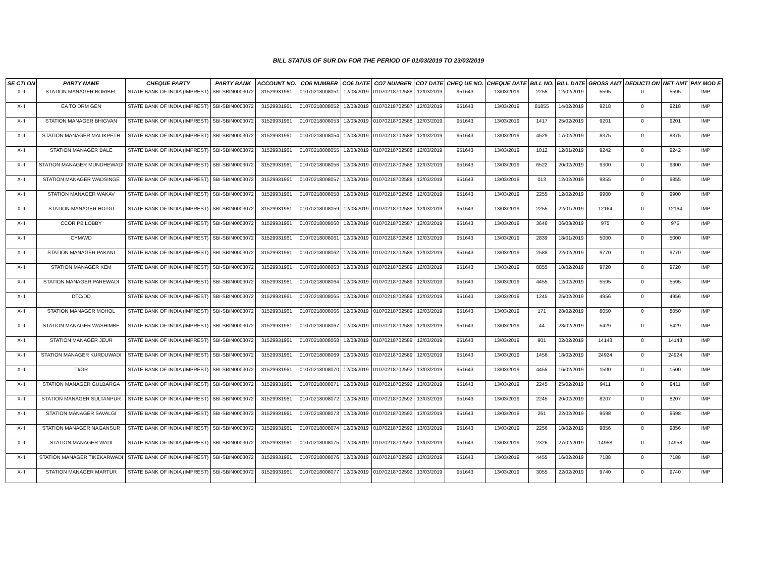BILL STATUS OF SUR Div FOR THE PERIOD OF 01/03/2019 TO 23/03/2019
| SE CTI ON | PARTY NAME | CHEQUE PARTY | PARTY BANK | ACCOUNT NO. | CO6 NUMBER | CO6 DATE | CO7 NUMBER | CO7 DATE | CHEQ UE NO. | CHEQUE DATE | BILL NO. | BILL DATE | GROSS AMT | DEDUCTI ON | NET AMT | PAY MOD E |
| --- | --- | --- | --- | --- | --- | --- | --- | --- | --- | --- | --- | --- | --- | --- | --- | --- |
| X-II | STATION MANAGER BORIBEL | STATE BANK OF INDIA (IMPREST) | SBI-SBIN0003072 | 31529931961 | 01070218008051 | 12/03/2019 | 01070218702588 | 12/03/2019 | 951643 | 13/03/2019 | 2255 | 12/02/2019 | 5595 | 0 | 5595 | IMP |
| X-II | EA TO DRM GEN | STATE BANK OF INDIA (IMPREST) | SBI-SBIN0003072 | 31529931961 | 01070218008052 | 12/03/2019 | 01070218702587 | 12/03/2019 | 951643 | 13/03/2019 | 81855 | 14/02/2019 | 9218 | 0 | 9218 | IMP |
| X-II | STATION MANAGER BHIGVAN | STATE BANK OF INDIA (IMPREST) | SBI-SBIN0003072 | 31529931961 | 01070218008053 | 12/03/2019 | 01070218702588 | 12/03/2019 | 951643 | 13/03/2019 | 1417 | 25/02/2019 | 9201 | 0 | 9201 | IMP |
| X-II | STATION MANAGER MALIKPETH | STATE BANK OF INDIA (IMPREST) | SBI-SBIN0003072 | 31529931961 | 01070218008054 | 12/03/2019 | 01070218702588 | 12/03/2019 | 951643 | 13/03/2019 | 4529 | 17/02/2019 | 8375 | 0 | 8375 | IMP |
| X-II | STATION MANAGER BALE | STATE BANK OF INDIA (IMPREST) | SBI-SBIN0003072 | 31529931961 | 01070218008055 | 12/03/2019 | 01070218702588 | 12/03/2019 | 951643 | 13/03/2019 | 1012 | 12/01/2019 | 9242 | 0 | 9242 | IMP |
| X-II | STATION MANAGER MUNDHEWADI | STATE BANK OF INDIA (IMPREST) | SBI-SBIN0003072 | 31529931961 | 01070218008056 | 12/03/2019 | 01070218702588 | 12/03/2019 | 951643 | 13/03/2019 | 6522 | 20/02/2019 | 9300 | 0 | 9300 | IMP |
| X-II | STATION MANAGER WADSINGE | STATE BANK OF INDIA (IMPREST) | SBI-SBIN0003072 | 31529931961 | 01070218008057 | 12/03/2019 | 01070218702588 | 12/03/2019 | 951643 | 13/03/2019 | 013 | 12/02/2019 | 9855 | 0 | 9855 | IMP |
| X-II | STATION MANAGER WAKAV | STATE BANK OF INDIA (IMPREST) | SBI-SBIN0003072 | 31529931961 | 01070218008058 | 12/03/2019 | 01070218702588 | 12/03/2019 | 951643 | 13/03/2019 | 2255 | 12/02/2019 | 9900 | 0 | 9900 | IMP |
| X-II | STATION MANAGER HOTGI | STATE BANK OF INDIA (IMPREST) | SBI-SBIN0003072 | 31529931961 | 01070218008059 | 12/03/2019 | 01070218702588 | 12/03/2019 | 951643 | 13/03/2019 | 2255 | 22/01/2019 | 12164 | 0 | 12164 | IMP |
| X-II | CCOR PB LOBBY | STATE BANK OF INDIA (IMPREST) | SBI-SBIN0003072 | 31529931961 | 01070218008060 | 12/03/2019 | 01070218702587 | 12/03/2019 | 951643 | 13/03/2019 | 3646 | 06/03/2019 | 975 | 0 | 975 | IMP |
| X-II | CYM/WD | STATE BANK OF INDIA (IMPREST) | SBI-SBIN0003072 | 31529931961 | 01070218008061 | 12/03/2019 | 01070218702588 | 12/03/2019 | 951643 | 13/03/2019 | 2839 | 18/01/2019 | 5000 | 0 | 5000 | IMP |
| X-II | STATION MANAGER PAKANI | STATE BANK OF INDIA (IMPREST) | SBI-SBIN0003072 | 31529931961 | 01070218008062 | 12/03/2019 | 01070218702589 | 12/03/2019 | 951643 | 13/03/2019 | 2588 | 22/02/2019 | 9770 | 0 | 9770 | IMP |
| X-II | STATION MANAGER KEM | STATE BANK OF INDIA (IMPREST) | SBI-SBIN0003072 | 31529931961 | 01070218008063 | 12/03/2019 | 01070218702589 | 12/03/2019 | 951643 | 13/03/2019 | 8855 | 18/02/2019 | 9720 | 0 | 9720 | IMP |
| X-II | STATION MANAGER PAREWADI | STATE BANK OF INDIA (IMPREST) | SBI-SBIN0003072 | 31529931961 | 01070218008064 | 12/03/2019 | 01070218702589 | 12/03/2019 | 951643 | 13/03/2019 | 4455 | 12/02/2019 | 5595 | 0 | 5595 | IMP |
| X-II | DTC/DD | STATE BANK OF INDIA (IMPREST) | SBI-SBIN0003072 | 31529931961 | 01070218008065 | 12/03/2019 | 01070218702589 | 12/03/2019 | 951643 | 13/03/2019 | 1245 | 25/02/2019 | 4956 | 0 | 4956 | IMP |
| X-II | STATION MANAGER MOHOL | STATE BANK OF INDIA (IMPREST) | SBI-SBIN0003072 | 31529931961 | 01070218008066 | 12/03/2019 | 01070218702589 | 12/03/2019 | 951643 | 13/03/2019 | 171 | 28/02/2019 | 8050 | 0 | 8050 | IMP |
| X-II | STATION MANAGER WASHIMBE | STATE BANK OF INDIA (IMPREST) | SBI-SBIN0003072 | 31529931961 | 01070218008067 | 12/03/2019 | 01070218702589 | 12/03/2019 | 951643 | 13/03/2019 | 44 | 28/02/2019 | 5429 | 0 | 5429 | IMP |
| X-II | STATION MANAGER JEUR | STATE BANK OF INDIA (IMPREST) | SBI-SBIN0003072 | 31529931961 | 01070218008068 | 12/03/2019 | 01070218702589 | 12/03/2019 | 951643 | 13/03/2019 | 901 | 02/02/2019 | 14143 | 0 | 14143 | IMP |
| X-II | STATION MANAGER KURDUWADI | STATE BANK OF INDIA (IMPREST) | SBI-SBIN0003072 | 31529931961 | 01070218008069 | 12/03/2019 | 01070218702589 | 12/03/2019 | 951643 | 13/03/2019 | 1456 | 18/02/2019 | 24924 | 0 | 24924 | IMP |
| X-II | TI/GR | STATE BANK OF INDIA (IMPREST) | SBI-SBIN0003072 | 31529931961 | 01070218008070 | 12/03/2019 | 01070218702592 | 13/03/2019 | 951643 | 13/03/2019 | 4455 | 16/02/2019 | 1500 | 0 | 1500 | IMP |
| X-II | STATION MANAGER GULBARGA | STATE BANK OF INDIA (IMPREST) | SBI-SBIN0003072 | 31529931961 | 01070218008071 | 12/03/2019 | 01070218702592 | 13/03/2019 | 951643 | 13/03/2019 | 2245 | 25/02/2019 | 9411 | 0 | 9411 | IMP |
| X-II | STATION MANAGER SULTANPUR | STATE BANK OF INDIA (IMPREST) | SBI-SBIN0003072 | 31529931961 | 01070218008072 | 12/03/2019 | 01070218702592 | 13/03/2019 | 951643 | 13/03/2019 | 2245 | 20/02/2019 | 8207 | 0 | 8207 | IMP |
| X-II | STATION MANAGER SAVALGI | STATE BANK OF INDIA (IMPREST) | SBI-SBIN0003072 | 31529931961 | 01070218008073 | 12/03/2019 | 01070218702592 | 13/03/2019 | 951643 | 13/03/2019 | 261 | 22/02/2019 | 9698 | 0 | 9698 | IMP |
| X-II | STATION MANAGER NAGANSUR | STATE BANK OF INDIA (IMPREST) | SBI-SBIN0003072 | 31529931961 | 01070218008074 | 12/03/2019 | 01070218702592 | 13/03/2019 | 951643 | 13/03/2019 | 2256 | 18/02/2019 | 9856 | 0 | 9856 | IMP |
| X-II | STATION MANAGER WADI | STATE BANK OF INDIA (IMPREST) | SBI-SBIN0003072 | 31529931961 | 01070218008075 | 12/03/2019 | 01070218702592 | 13/03/2019 | 951643 | 13/03/2019 | 2326 | 27/02/2019 | 14958 | 0 | 14958 | IMP |
| X-II | STATION MANAGER TIKEKARWADI | STATE BANK OF INDIA (IMPREST) | SBI-SBIN0003072 | 31529931961 | 01070218008076 | 12/03/2019 | 01070218702592 | 13/03/2019 | 951643 | 13/03/2019 | 4455 | 16/02/2019 | 7188 | 0 | 7188 | IMP |
| X-II | STATION MANAGER MARTUR | STATE BANK OF INDIA (IMPREST) | SBI-SBIN0003072 | 31529931961 | 01070218008077 | 12/03/2019 | 01070218702592 | 13/03/2019 | 951643 | 13/03/2019 | 3055 | 22/02/2019 | 9740 | 0 | 9740 | IMP |